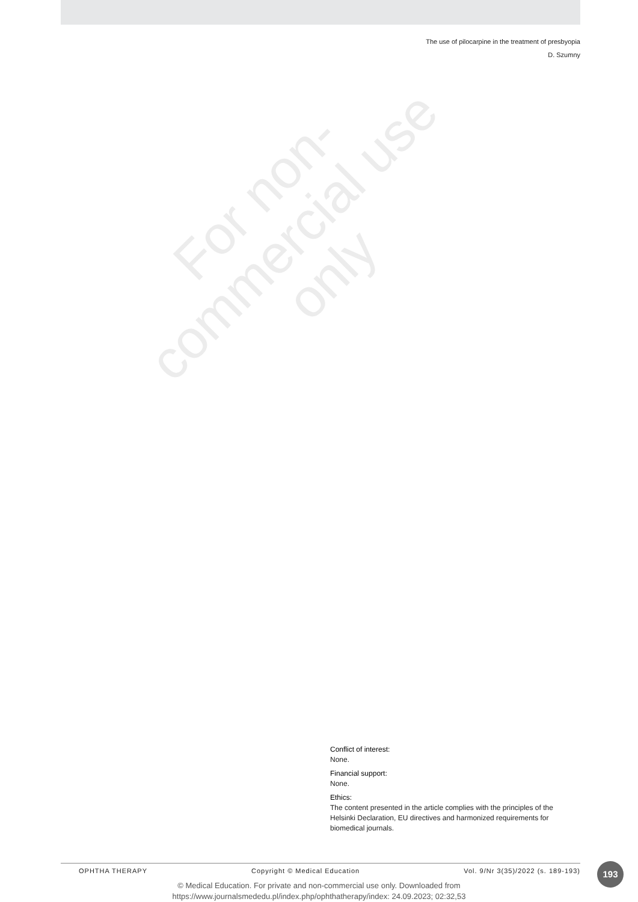The use of pilocarpine in the treatment of presbyopia
D. Szumny
For non-
commercial use
only
Conflict of interest:
None.
Financial support:
None.
Ethics:
The content presented in the article complies with the principles of the Helsinki Declaration, EU directives and harmonized requirements for biomedical journals.
OPHTHA THERAPY Copyright © Medical Education Vol. 9/Nr 3(35)/2022 (s. 189-193) 193
© Medical Education. For private and non-commercial use only. Downloaded from
https://www.journalsmededu.pl/index.php/ophthatherapy/index: 24.09.2023; 02:32,53